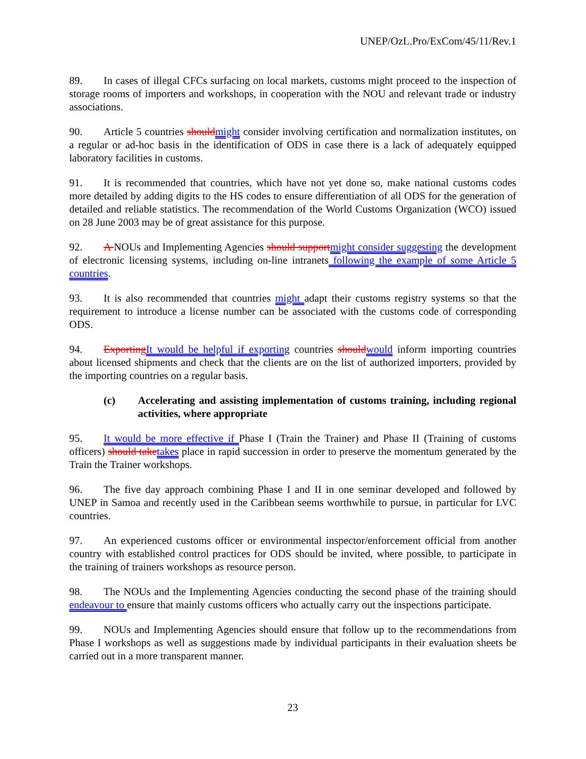UNEP/OzL.Pro/ExCom/45/11/Rev.1
89. In cases of illegal CFCs surfacing on local markets, customs might proceed to the inspection of storage rooms of importers and workshops, in cooperation with the NOU and relevant trade or industry associations.
90. Article 5 countries shouldmight consider involving certification and normalization institutes, on a regular or ad-hoc basis in the identification of ODS in case there is a lack of adequately equipped laboratory facilities in customs.
91. It is recommended that countries, which have not yet done so, make national customs codes more detailed by adding digits to the HS codes to ensure differentiation of all ODS for the generation of detailed and reliable statistics. The recommendation of the World Customs Organization (WCO) issued on 28 June 2003 may be of great assistance for this purpose.
92. A NOUs and Implementing Agencies should supportmight consider suggesting the development of electronic licensing systems, including on-line intranets following the example of some Article 5 countries.
93. It is also recommended that countries might adapt their customs registry systems so that the requirement to introduce a license number can be associated with the customs code of corresponding ODS.
94. ExportingIt would be helpful if exporting countries shouldwould inform importing countries about licensed shipments and check that the clients are on the list of authorized importers, provided by the importing countries on a regular basis.
(c) Accelerating and assisting implementation of customs training, including regional activities, where appropriate
95. It would be more effective if Phase I (Train the Trainer) and Phase II (Training of customs officers) should taketakes place in rapid succession in order to preserve the momentum generated by the Train the Trainer workshops.
96. The five day approach combining Phase I and II in one seminar developed and followed by UNEP in Samoa and recently used in the Caribbean seems worthwhile to pursue, in particular for LVC countries.
97. An experienced customs officer or environmental inspector/enforcement official from another country with established control practices for ODS should be invited, where possible, to participate in the training of trainers workshops as resource person.
98. The NOUs and the Implementing Agencies conducting the second phase of the training should endeavour to ensure that mainly customs officers who actually carry out the inspections participate.
99. NOUs and Implementing Agencies should ensure that follow up to the recommendations from Phase I workshops as well as suggestions made by individual participants in their evaluation sheets be carried out in a more transparent manner.
23